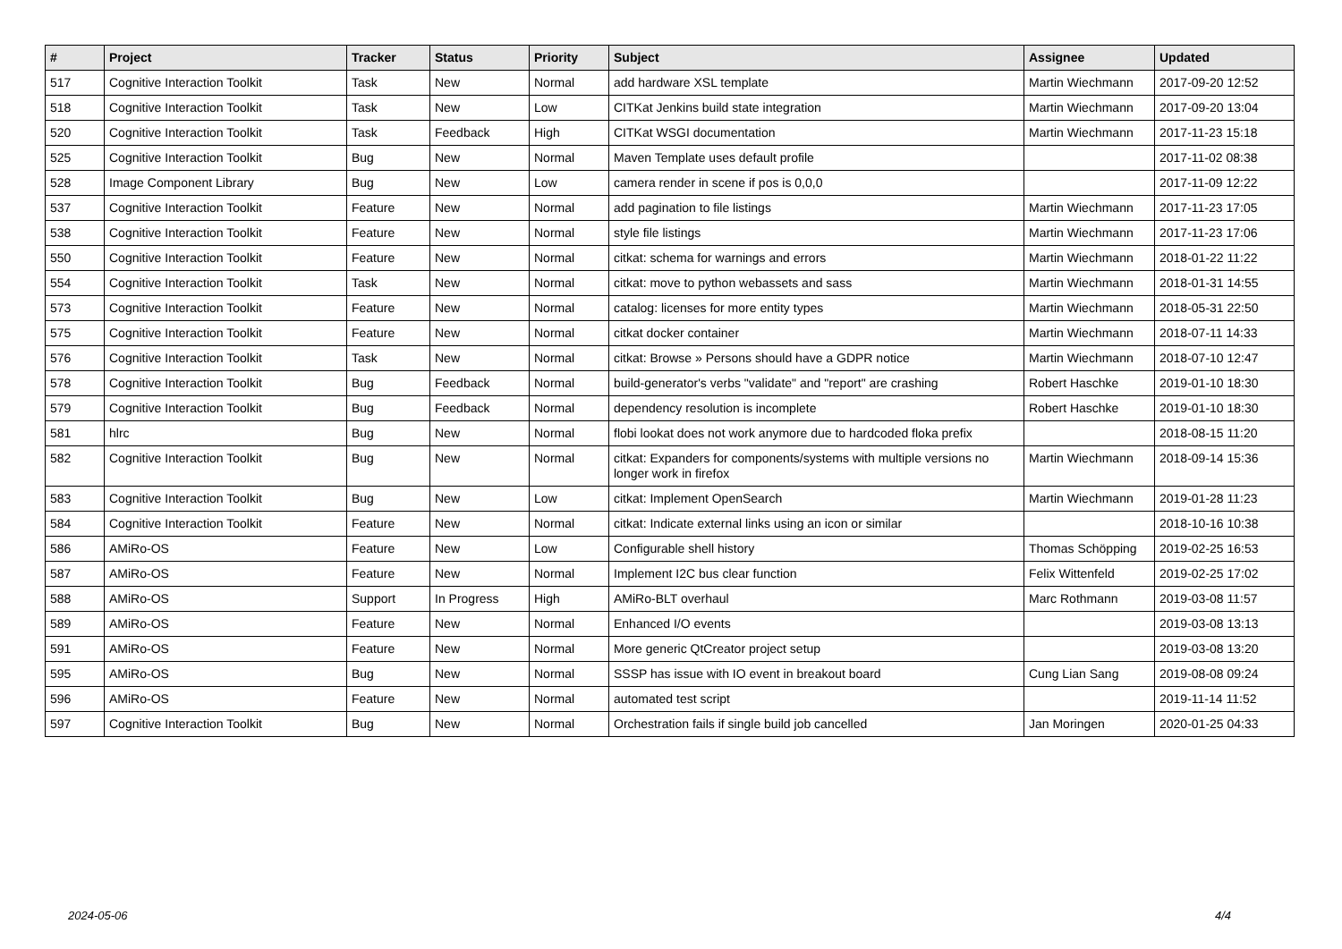| # | Project | Tracker | Status | Priority | Subject | Assignee | Updated |
| --- | --- | --- | --- | --- | --- | --- | --- |
| 517 | Cognitive Interaction Toolkit | Task | New | Normal | add hardware XSL template | Martin Wiechmann | 2017-09-20 12:52 |
| 518 | Cognitive Interaction Toolkit | Task | New | Low | CITKat Jenkins build state integration | Martin Wiechmann | 2017-09-20 13:04 |
| 520 | Cognitive Interaction Toolkit | Task | Feedback | High | CITKat WSGI documentation | Martin Wiechmann | 2017-11-23 15:18 |
| 525 | Cognitive Interaction Toolkit | Bug | New | Normal | Maven Template uses default profile | | 2017-11-02 08:38 |
| 528 | Image Component Library | Bug | New | Low | camera render in scene if pos is 0,0,0 | | 2017-11-09 12:22 |
| 537 | Cognitive Interaction Toolkit | Feature | New | Normal | add pagination to file listings | Martin Wiechmann | 2017-11-23 17:05 |
| 538 | Cognitive Interaction Toolkit | Feature | New | Normal | style file listings | Martin Wiechmann | 2017-11-23 17:06 |
| 550 | Cognitive Interaction Toolkit | Feature | New | Normal | citkat: schema for warnings and errors | Martin Wiechmann | 2018-01-22 11:22 |
| 554 | Cognitive Interaction Toolkit | Task | New | Normal | citkat: move to python webassets and sass | Martin Wiechmann | 2018-01-31 14:55 |
| 573 | Cognitive Interaction Toolkit | Feature | New | Normal | catalog: licenses for more entity types | Martin Wiechmann | 2018-05-31 22:50 |
| 575 | Cognitive Interaction Toolkit | Feature | New | Normal | citkat docker container | Martin Wiechmann | 2018-07-11 14:33 |
| 576 | Cognitive Interaction Toolkit | Task | New | Normal | citkat: Browse » Persons should have a GDPR notice | Martin Wiechmann | 2018-07-10 12:47 |
| 578 | Cognitive Interaction Toolkit | Bug | Feedback | Normal | build-generator's verbs "validate" and "report" are crashing | Robert Haschke | 2019-01-10 18:30 |
| 579 | Cognitive Interaction Toolkit | Bug | Feedback | Normal | dependency resolution is incomplete | Robert Haschke | 2019-01-10 18:30 |
| 581 | hlrc | Bug | New | Normal | flobi lookat does not work anymore due to hardcoded floka prefix | | 2018-08-15 11:20 |
| 582 | Cognitive Interaction Toolkit | Bug | New | Normal | citkat: Expanders for components/systems with multiple versions no longer work in firefox | Martin Wiechmann | 2018-09-14 15:36 |
| 583 | Cognitive Interaction Toolkit | Bug | New | Low | citkat: Implement OpenSearch | Martin Wiechmann | 2019-01-28 11:23 |
| 584 | Cognitive Interaction Toolkit | Feature | New | Normal | citkat: Indicate external links using an icon or similar | | 2018-10-16 10:38 |
| 586 | AMiRo-OS | Feature | New | Low | Configurable shell history | Thomas Schöpping | 2019-02-25 16:53 |
| 587 | AMiRo-OS | Feature | New | Normal | Implement I2C bus clear function | Felix Wittenfeld | 2019-02-25 17:02 |
| 588 | AMiRo-OS | Support | In Progress | High | AMiRo-BLT overhaul | Marc Rothmann | 2019-03-08 11:57 |
| 589 | AMiRo-OS | Feature | New | Normal | Enhanced I/O events | | 2019-03-08 13:13 |
| 591 | AMiRo-OS | Feature | New | Normal | More generic QtCreator project setup | | 2019-03-08 13:20 |
| 595 | AMiRo-OS | Bug | New | Normal | SSSP has issue with IO event in breakout board | Cung Lian Sang | 2019-08-08 09:24 |
| 596 | AMiRo-OS | Feature | New | Normal | automated test script | | 2019-11-14 11:52 |
| 597 | Cognitive Interaction Toolkit | Bug | New | Normal | Orchestration fails if single build job cancelled | Jan Moringen | 2020-01-25 04:33 |
2024-05-06 4/4